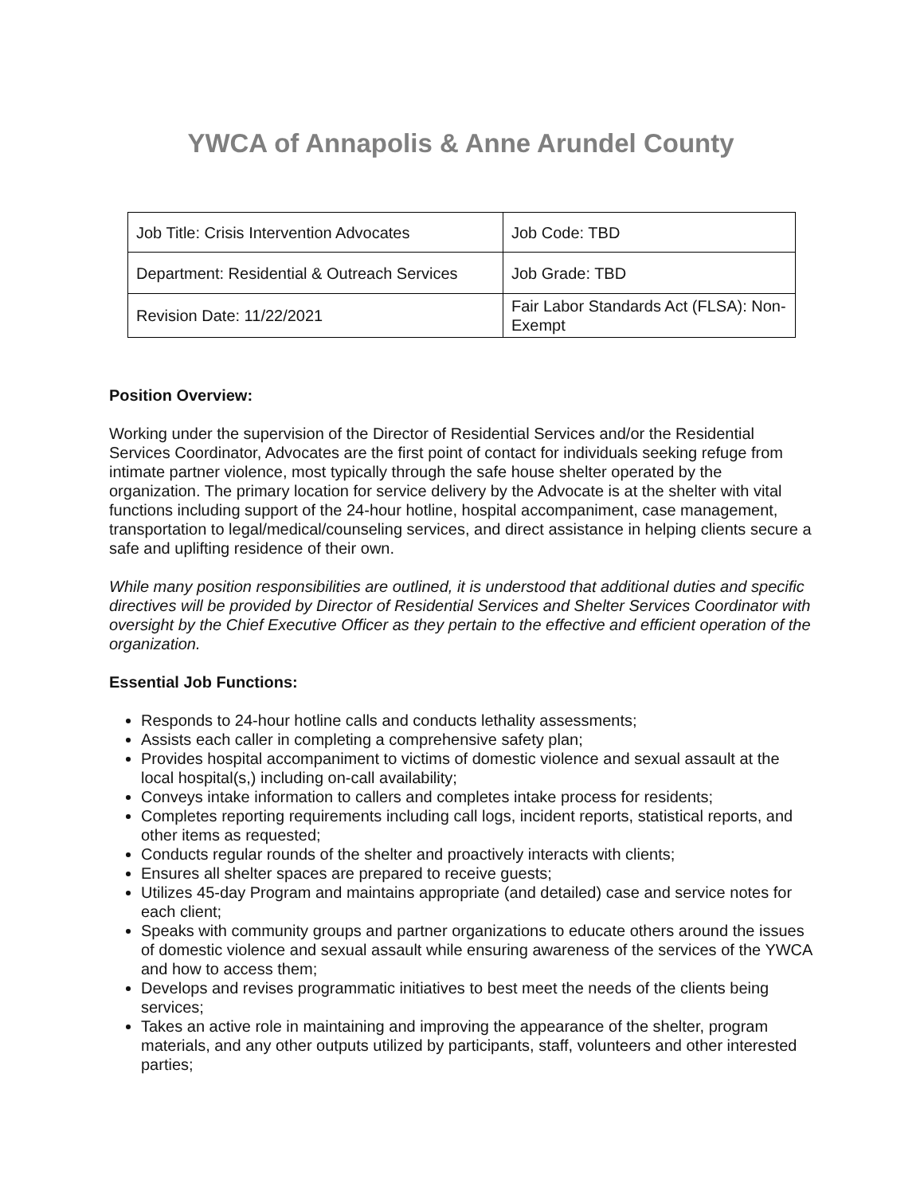YWCA of Annapolis & Anne Arundel County
| Job Title: Crisis Intervention Advocates | Job Code: TBD |
| Department: Residential & Outreach Services | Job Grade: TBD |
| Revision Date: 11/22/2021 | Fair Labor Standards Act (FLSA): Non-Exempt |
Position Overview:
Working under the supervision of the Director of Residential Services and/or the Residential Services Coordinator, Advocates are the first point of contact for individuals seeking refuge from intimate partner violence, most typically through the safe house shelter operated by the organization. The primary location for service delivery by the Advocate is at the shelter with vital functions including support of the 24-hour hotline, hospital accompaniment, case management, transportation to legal/medical/counseling services, and direct assistance in helping clients secure a safe and uplifting residence of their own.
While many position responsibilities are outlined, it is understood that additional duties and specific directives will be provided by Director of Residential Services and Shelter Services Coordinator with oversight by the Chief Executive Officer as they pertain to the effective and efficient operation of the organization.
Essential Job Functions:
Responds to 24-hour hotline calls and conducts lethality assessments;
Assists each caller in completing a comprehensive safety plan;
Provides hospital accompaniment to victims of domestic violence and sexual assault at the local hospital(s,) including on-call availability;
Conveys intake information to callers and completes intake process for residents;
Completes reporting requirements including call logs, incident reports, statistical reports, and other items as requested;
Conducts regular rounds of the shelter and proactively interacts with clients;
Ensures all shelter spaces are prepared to receive guests;
Utilizes 45-day Program and maintains appropriate (and detailed) case and service notes for each client;
Speaks with community groups and partner organizations to educate others around the issues of domestic violence and sexual assault while ensuring awareness of the services of the YWCA and how to access them;
Develops and revises programmatic initiatives to best meet the needs of the clients being services;
Takes an active role in maintaining and improving the appearance of the shelter, program materials, and any other outputs utilized by participants, staff, volunteers and other interested parties;